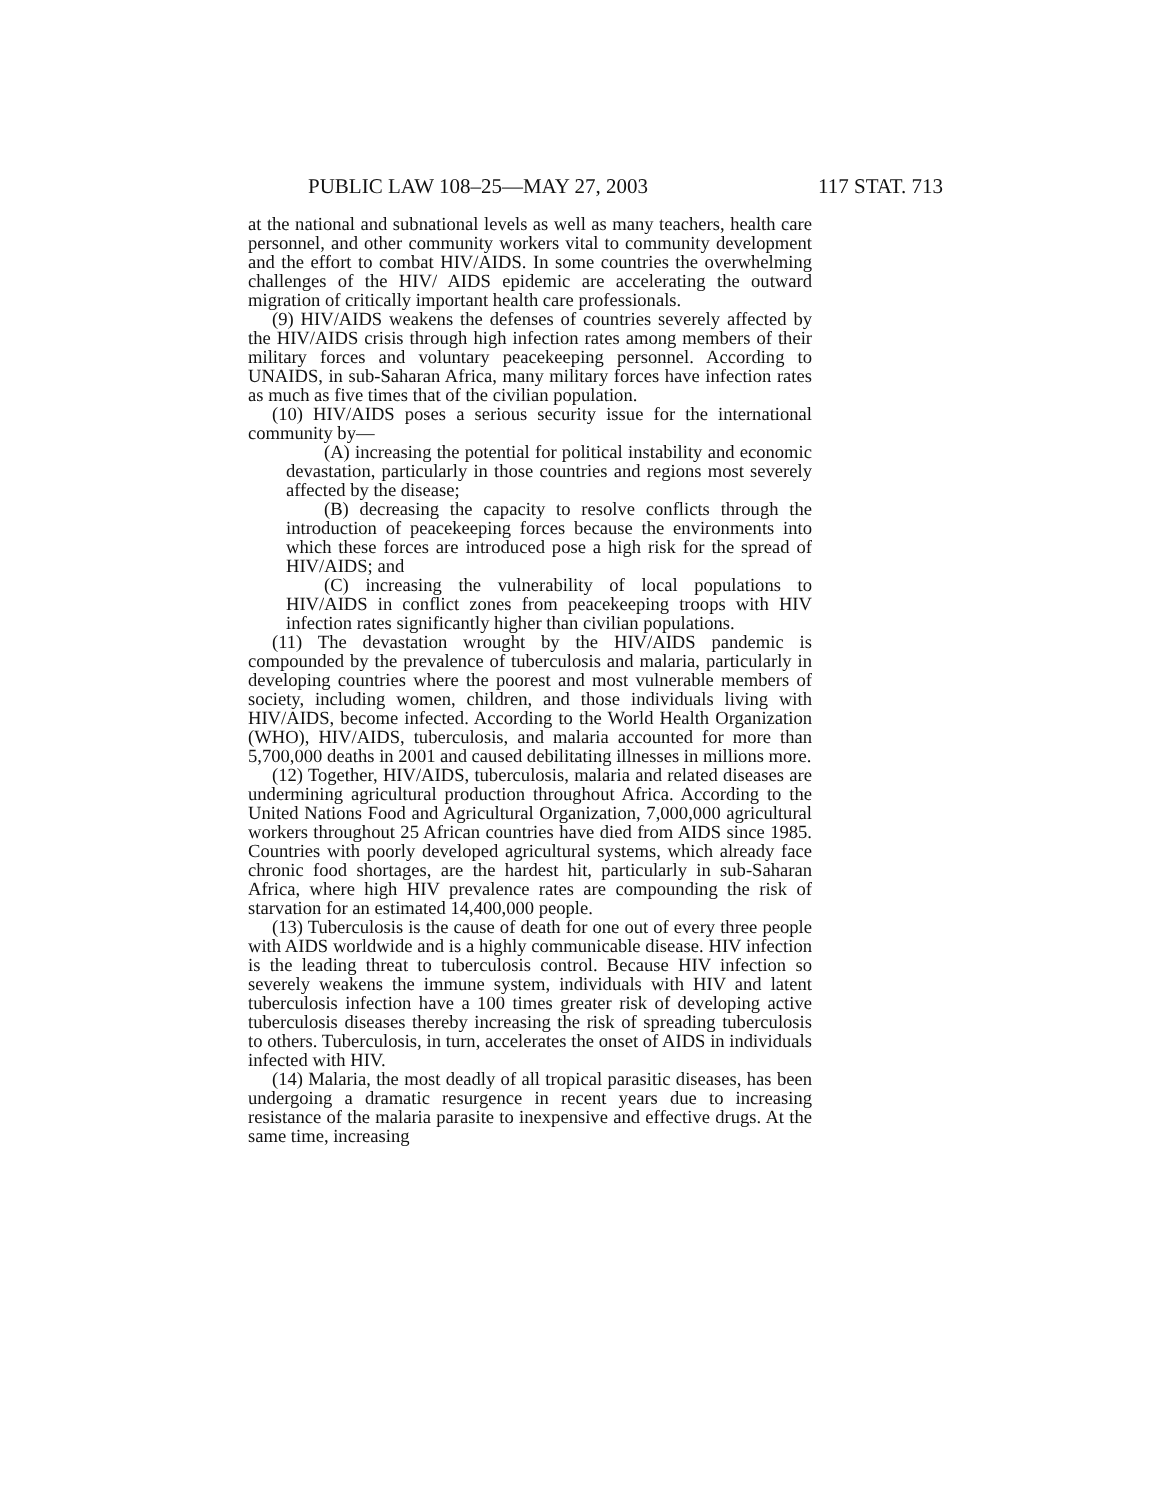PUBLIC LAW 108–25—MAY 27, 2003 117 STAT. 713
at the national and subnational levels as well as many teachers, health care personnel, and other community workers vital to community development and the effort to combat HIV/AIDS. In some countries the overwhelming challenges of the HIV/ AIDS epidemic are accelerating the outward migration of critically important health care professionals.
(9) HIV/AIDS weakens the defenses of countries severely affected by the HIV/AIDS crisis through high infection rates among members of their military forces and voluntary peacekeeping personnel. According to UNAIDS, in sub-Saharan Africa, many military forces have infection rates as much as five times that of the civilian population.
(10) HIV/AIDS poses a serious security issue for the international community by—
(A) increasing the potential for political instability and economic devastation, particularly in those countries and regions most severely affected by the disease;
(B) decreasing the capacity to resolve conflicts through the introduction of peacekeeping forces because the environments into which these forces are introduced pose a high risk for the spread of HIV/AIDS; and
(C) increasing the vulnerability of local populations to HIV/AIDS in conflict zones from peacekeeping troops with HIV infection rates significantly higher than civilian populations.
(11) The devastation wrought by the HIV/AIDS pandemic is compounded by the prevalence of tuberculosis and malaria, particularly in developing countries where the poorest and most vulnerable members of society, including women, children, and those individuals living with HIV/AIDS, become infected. According to the World Health Organization (WHO), HIV/AIDS, tuberculosis, and malaria accounted for more than 5,700,000 deaths in 2001 and caused debilitating illnesses in millions more.
(12) Together, HIV/AIDS, tuberculosis, malaria and related diseases are undermining agricultural production throughout Africa. According to the United Nations Food and Agricultural Organization, 7,000,000 agricultural workers throughout 25 African countries have died from AIDS since 1985. Countries with poorly developed agricultural systems, which already face chronic food shortages, are the hardest hit, particularly in sub-Saharan Africa, where high HIV prevalence rates are compounding the risk of starvation for an estimated 14,400,000 people.
(13) Tuberculosis is the cause of death for one out of every three people with AIDS worldwide and is a highly communicable disease. HIV infection is the leading threat to tuberculosis control. Because HIV infection so severely weakens the immune system, individuals with HIV and latent tuberculosis infection have a 100 times greater risk of developing active tuberculosis diseases thereby increasing the risk of spreading tuberculosis to others. Tuberculosis, in turn, accelerates the onset of AIDS in individuals infected with HIV.
(14) Malaria, the most deadly of all tropical parasitic diseases, has been undergoing a dramatic resurgence in recent years due to increasing resistance of the malaria parasite to inexpensive and effective drugs. At the same time, increasing